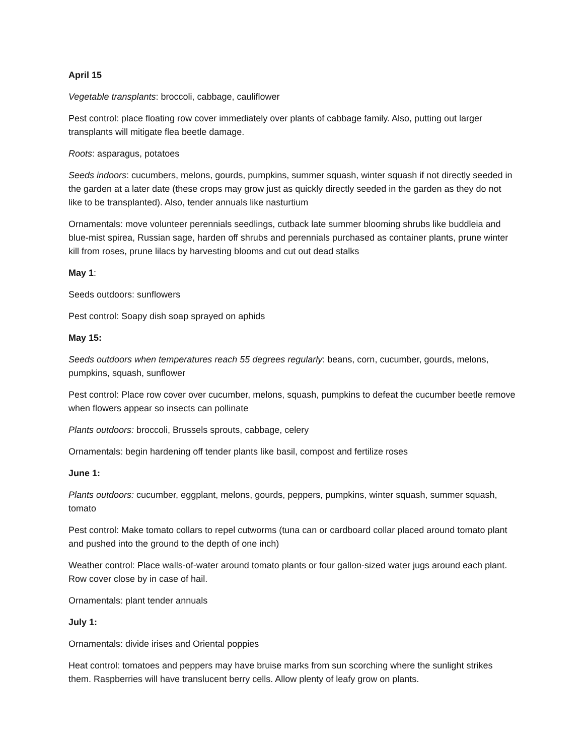April 15
Vegetable transplants: broccoli, cabbage, cauliflower
Pest control: place floating row cover immediately over plants of cabbage family. Also, putting out larger transplants will mitigate flea beetle damage.
Roots: asparagus, potatoes
Seeds indoors: cucumbers, melons, gourds, pumpkins, summer squash, winter squash if not directly seeded in the garden at a later date (these crops may grow just as quickly directly seeded in the garden as they do not like to be transplanted). Also, tender annuals like nasturtium
Ornamentals: move volunteer perennials seedlings, cutback late summer blooming shrubs like buddleia and blue-mist spirea, Russian sage, harden off shrubs and perennials purchased as container plants, prune winter kill from roses, prune lilacs by harvesting blooms and cut out dead stalks
May 1:
Seeds outdoors: sunflowers
Pest control: Soapy dish soap sprayed on aphids
May 15:
Seeds outdoors when temperatures reach 55 degrees regularly: beans, corn, cucumber, gourds, melons, pumpkins, squash, sunflower
Pest control: Place row cover over cucumber, melons, squash, pumpkins to defeat the cucumber beetle remove when flowers appear so insects can pollinate
Plants outdoors: broccoli, Brussels sprouts, cabbage, celery
Ornamentals: begin hardening off tender plants like basil, compost and fertilize roses
June 1:
Plants outdoors: cucumber, eggplant, melons, gourds, peppers, pumpkins, winter squash, summer squash, tomato
Pest control: Make tomato collars to repel cutworms (tuna can or cardboard collar placed around tomato plant and pushed into the ground to the depth of one inch)
Weather control: Place walls-of-water around tomato plants or four gallon-sized water jugs around each plant. Row cover close by in case of hail.
Ornamentals: plant tender annuals
July 1:
Ornamentals: divide irises and Oriental poppies
Heat control: tomatoes and peppers may have bruise marks from sun scorching where the sunlight strikes them. Raspberries will have translucent berry cells. Allow plenty of leafy grow on plants.